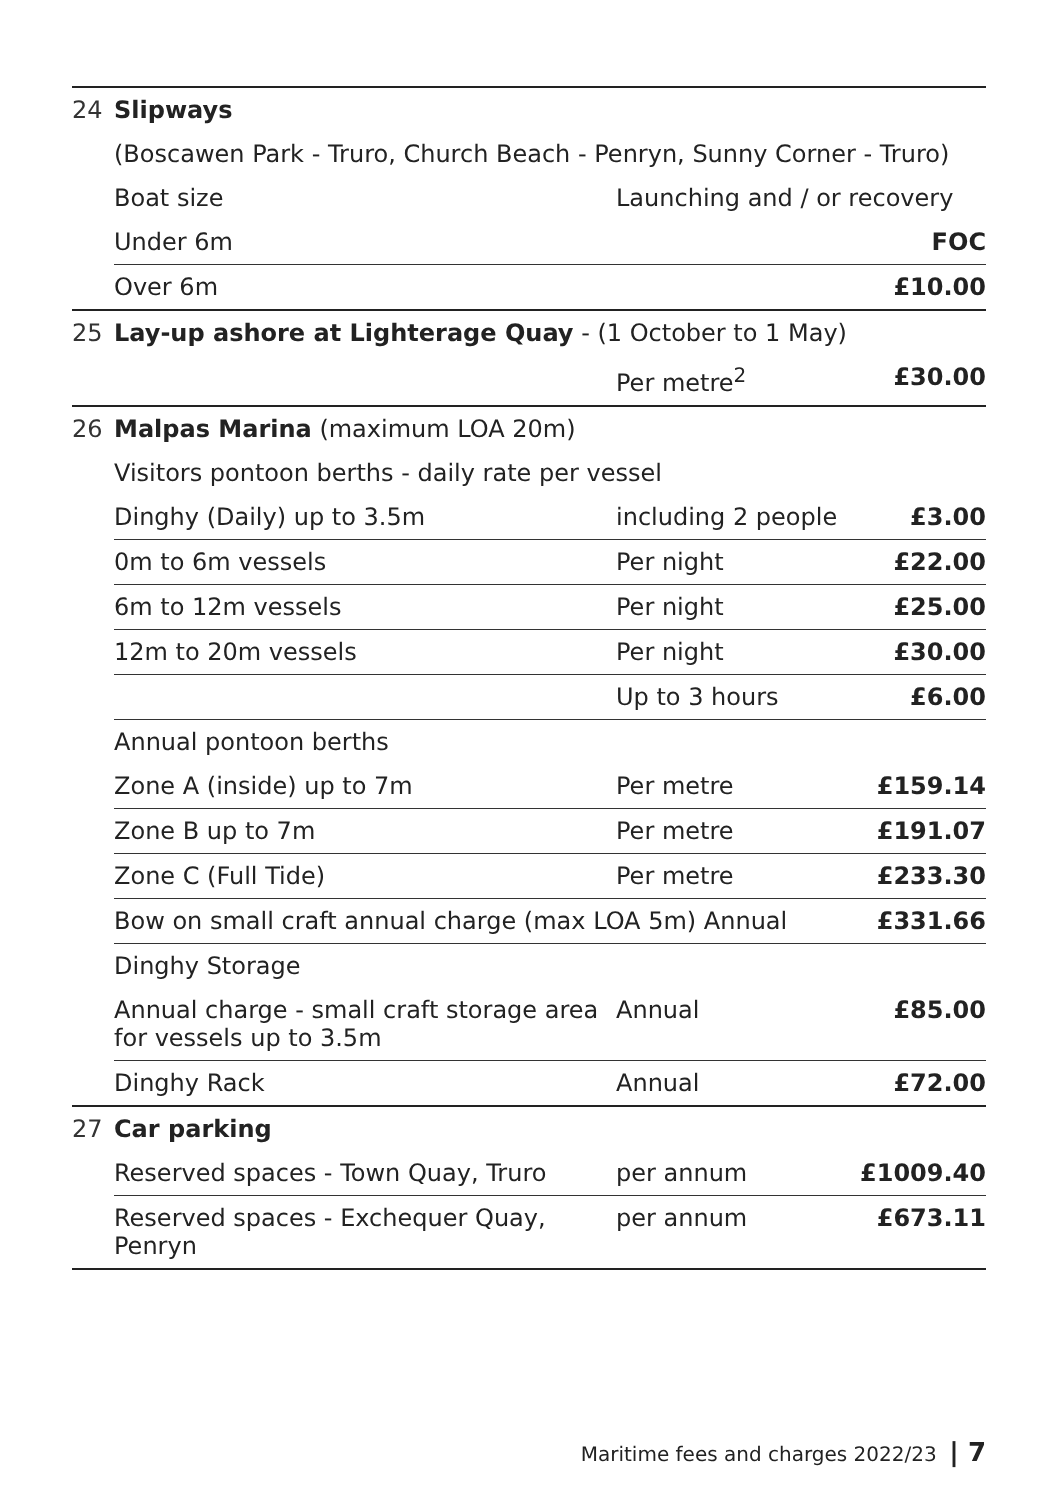| 24 | Slipways | | |
| | (Boscawen Park - Truro, Church Beach - Penryn, Sunny Corner - Truro) | | |
| | Boat size | Launching and / or recovery | |
| | Under 6m | | FOC |
| | Over 6m | | £10.00 |
| 25 | Lay-up ashore at Lighterage Quay - (1 October to 1 May) | | |
| | | Per metre<sup>2</sup> | £30.00 |
| 26 | Malpas Marina (maximum LOA 20m) | | |
| | Visitors pontoon berths - daily rate per vessel | | |
| | Dinghy (Daily) up to 3.5m | including 2 people | £3.00 |
| | 0m to 6m vessels | Per night | £22.00 |
| | 6m to 12m vessels | Per night | £25.00 |
| | 12m to 20m vessels | Per night | £30.00 |
| | | Up to 3 hours | £6.00 |
| | Annual pontoon berths | | |
| | Zone A (inside) up to 7m | Per metre | £159.14 |
| | Zone B up to 7m | Per metre | £191.07 |
| | Zone C (Full Tide) | Per metre | £233.30 |
| | Bow on small craft annual charge (max LOA 5m) Annual | | £331.66 |
| | Dinghy Storage | | |
| | Annual charge - small craft storage area for vessels up to 3.5m | Annual | £85.00 |
| | Dinghy Rack | Annual | £72.00 |
| 27 | Car parking | | |
| | Reserved spaces - Town Quay, Truro | per annum | £1009.40 |
| | Reserved spaces - Exchequer Quay, Penryn | per annum | £673.11 |
Maritime fees and charges 2022/23 | 7